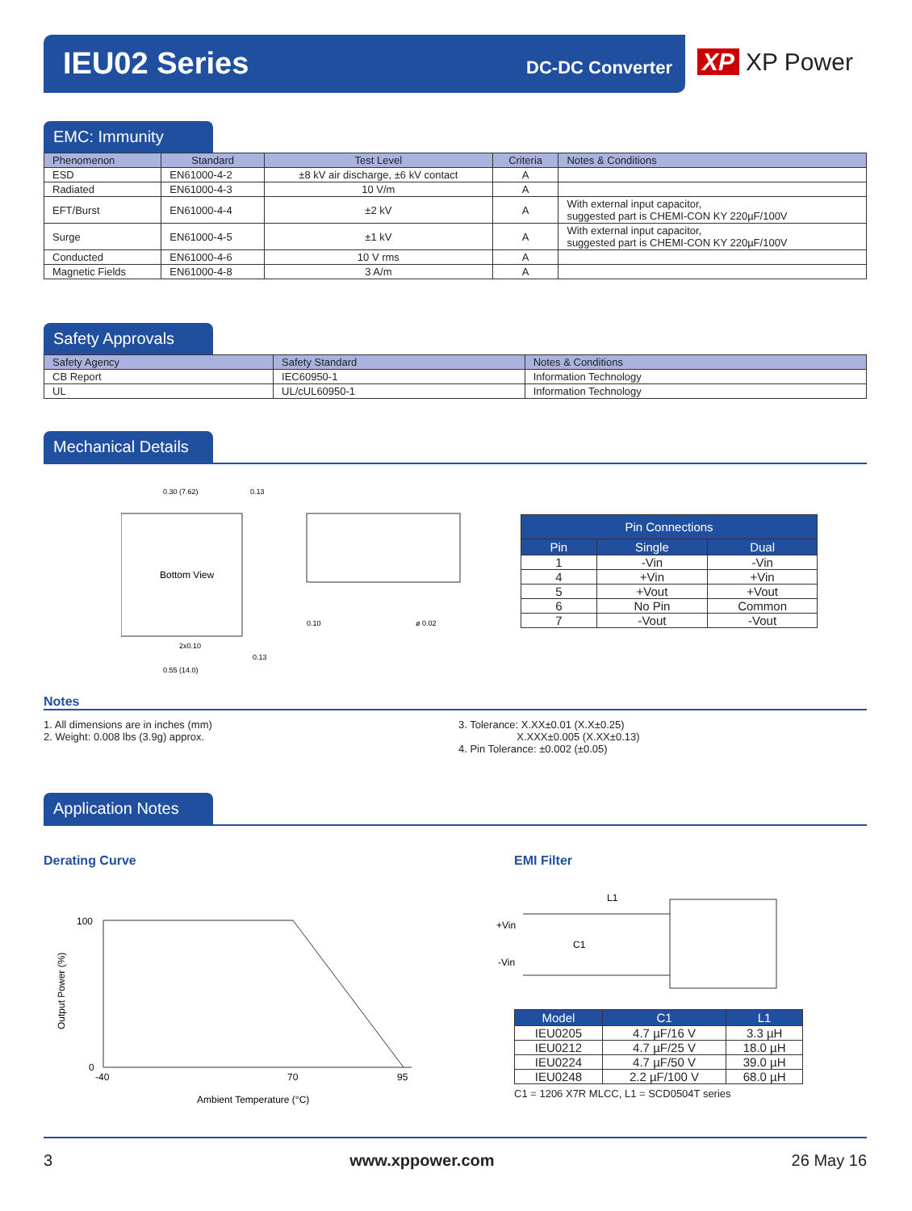IEU02 Series DC-DC Converter
XP XP Power
EMC: Immunity
| Phenomenon | Standard | Test Level | Criteria | Notes & Conditions |
| --- | --- | --- | --- | --- |
| ESD | EN61000-4-2 | ±8 kV air discharge, ±6 kV contact | A | |
| Radiated | EN61000-4-3 | 10 V/m | A | |
| EFT/Burst | EN61000-4-4 | ±2 kV | A | With external input capacitor, suggested part is CHEMI-CON KY 220µF/100V |
| Surge | EN61000-4-5 | ±1 kV | A | With external input capacitor, suggested part is CHEMI-CON KY 220µF/100V |
| Conducted | EN61000-4-6 | 10 V rms | A | |
| Magnetic Fields | EN61000-4-8 | 3 A/m | A | |
Safety Approvals
| Safety Agency | Safety Standard | Notes & Conditions |
| --- | --- | --- |
| CB Report | IEC60950-1 | Information Technology |
| UL | UL/cUL60950-1 | Information Technology |
Mechanical Details
Bottom View
0.30 (7.62)
0.13
0.10
ø 0.02
2x0.10
0.55 (14.0)
0.13
| Pin Connections | | |
| --- | --- | --- |
| Pin | Single | Dual |
| 1 | -Vin | -Vin |
| 4 | +Vin | +Vin |
| 5 | +Vout | +Vout |
| 6 | No Pin | Common |
| 7 | -Vout | -Vout |
Notes
1. All dimensions are in inches (mm)
2. Weight: 0.008 lbs (3.9g) approx.
3. Tolerance: X.XX±0.01 (X.X±0.25)
X.XXX±0.005 (X.XX±0.13)
4. Pin Tolerance: ±0.002 (±0.05)
Application Notes
Derating Curve EMI Filter
100
0
-40
70
95
Ambient Temperature (°C)
Output Power (%)
L1
+Vin
C1
-Vin
| Model | C1 | L1 |
| --- | --- | --- |
| IEU0205 | 4.7 µF/16 V | 3.3 µH |
| IEU0212 | 4.7 µF/25 V | 18.0 µH |
| IEU0224 | 4.7 µF/50 V | 39.0 µH |
| IEU0248 | 2.2 µF/100 V | 68.0 µH |
C1 = 1206 X7R MLCC, L1 = SCD0504T series
3 www.xppower.com 26 May 16